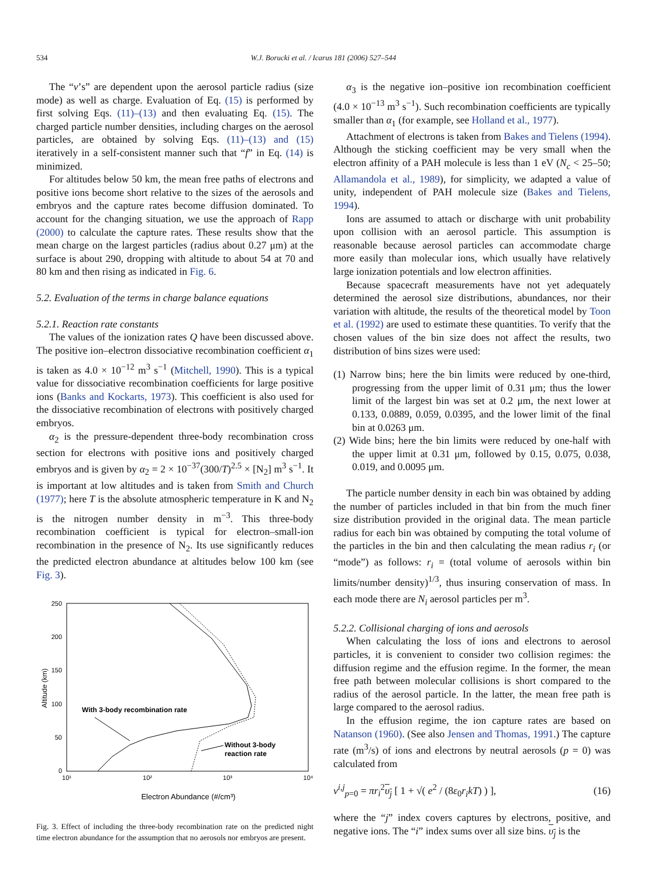534
W.J. Borucki et al. / Icarus 181 (2006) 527–544
The “ν’s” are dependent upon the aerosol particle radius (size mode) as well as charge. Evaluation of Eq. (15) is performed by first solving Eqs. (11)–(13) and then evaluating Eq. (15). The charged particle number densities, including charges on the aerosol particles, are obtained by solving Eqs. (11)–(13) and (15) iteratively in a self-consistent manner such that “f” in Eq. (14) is minimized.
For altitudes below 50 km, the mean free paths of electrons and positive ions become short relative to the sizes of the aerosols and embryos and the capture rates become diffusion dominated. To account for the changing situation, we use the approach of Rapp (2000) to calculate the capture rates. These results show that the mean charge on the largest particles (radius about 0.27 μm) at the surface is about 290, dropping with altitude to about 54 at 70 and 80 km and then rising as indicated in Fig. 6.
5.2. Evaluation of the terms in charge balance equations
5.2.1. Reaction rate constants
The values of the ionization rates Q have been discussed above. The positive ion–electron dissociative recombination coefficient α<sub>1</sub> is taken as 4.0 × 10<sup>−12</sup> m<sup>3</sup> s<sup>−1</sup> (Mitchell, 1990). This is a typical value for dissociative recombination coefficients for large positive ions (Banks and Kockarts, 1973). This coefficient is also used for the dissociative recombination of electrons with positively charged embryos.
α<sub>2</sub> is the pressure-dependent three-body recombination cross section for electrons with positive ions and positively charged embryos and is given by α<sub>2</sub> = 2 × 10<sup>−37</sup>(300/T)<sup>2.5</sup> × [N<sub>2</sub>] m<sup>3</sup> s<sup>−1</sup>. It is important at low altitudes and is taken from Smith and Church (1977); here T is the absolute atmospheric temperature in K and N<sub>2</sub> is the nitrogen number density in m<sup>−3</sup>. This three-body recombination coefficient is typical for electron–small-ion recombination in the presence of N<sub>2</sub>. Its use significantly reduces the predicted electron abundance at altitudes below 100 km (see Fig. 3).
250
200
150
100
50
0
10¹
10²
10³
10⁴
Altitude (km)
Electron Abundance (#/cm³)
With 3-body recombination rate
Without 3-body
reaction rate
Fig. 3. Effect of including the three-body recombination rate on the predicted night time electron abundance for the assumption that no aerosols nor embryos are present.
α<sub>3</sub> is the negative ion–positive ion recombination coefficient (4.0 × 10<sup>−13</sup> m<sup>3</sup> s<sup>−1</sup>). Such recombination coefficients are typically smaller than α<sub>1</sub> (for example, see Holland et al., 1977).
Attachment of electrons is taken from Bakes and Tielens (1994). Although the sticking coefficient may be very small when the electron affinity of a PAH molecule is less than 1 eV (N<sub>c</sub> < 25–50; Allamandola et al., 1989), for simplicity, we adapted a value of unity, independent of PAH molecule size (Bakes and Tielens, 1994).
Ions are assumed to attach or discharge with unit probability upon collision with an aerosol particle. This assumption is reasonable because aerosol particles can accommodate charge more easily than molecular ions, which usually have relatively large ionization potentials and low electron affinities.
Because spacecraft measurements have not yet adequately determined the aerosol size distributions, abundances, nor their variation with altitude, the results of the theoretical model by Toon et al. (1992) are used to estimate these quantities. To verify that the chosen values of the bin size does not affect the results, two distribution of bins sizes were used:
(1) Narrow bins; here the bin limits were reduced by one-third, progressing from the upper limit of 0.31 μm; thus the lower limit of the largest bin was set at 0.2 μm, the next lower at 0.133, 0.0889, 0.059, 0.0395, and the lower limit of the final bin at 0.0263 μm.
(2) Wide bins; here the bin limits were reduced by one-half with the upper limit at 0.31 μm, followed by 0.15, 0.075, 0.038, 0.019, and 0.0095 μm.
The particle number density in each bin was obtained by adding the number of particles included in that bin from the much finer size distribution provided in the original data. The mean particle radius for each bin was obtained by computing the total volume of the particles in the bin and then calculating the mean radius r<sub>i</sub> (or “mode”) as follows: r<sub>i</sub> = (total volume of aerosols within bin limits/number density)<sup>1/3</sup>, thus insuring conservation of mass. In each mode there are N<sub>i</sub> aerosol particles per m<sup>3</sup>.
5.2.2. Collisional charging of ions and aerosols
When calculating the loss of ions and electrons to aerosol particles, it is convenient to consider two collision regimes: the diffusion regime and the effusion regime. In the former, the mean free path between molecular collisions is short compared to the radius of the aerosol particle. In the latter, the mean free path is large compared to the aerosol radius.
In the effusion regime, the ion capture rates are based on Natanson (1960). (See also Jensen and Thomas, 1991.) The capture rate (m<sup>3</sup>/s) of ions and electrons by neutral aerosols (p = 0) was calculated from
ν<sup>i,j</sup><sub>p=0</sub> = πr<sub>i</sub><sup>2</sup>υ<sub>j</sub> [ 1 + √( e<sup>2</sup> / (8ε<sub>0</sub>r<sub>i</sub>kT) ) ], (16)
where the “j” index covers captures by electrons, positive, and negative ions. The “i” index sums over all size bins. υ<sub>j</sub> is the